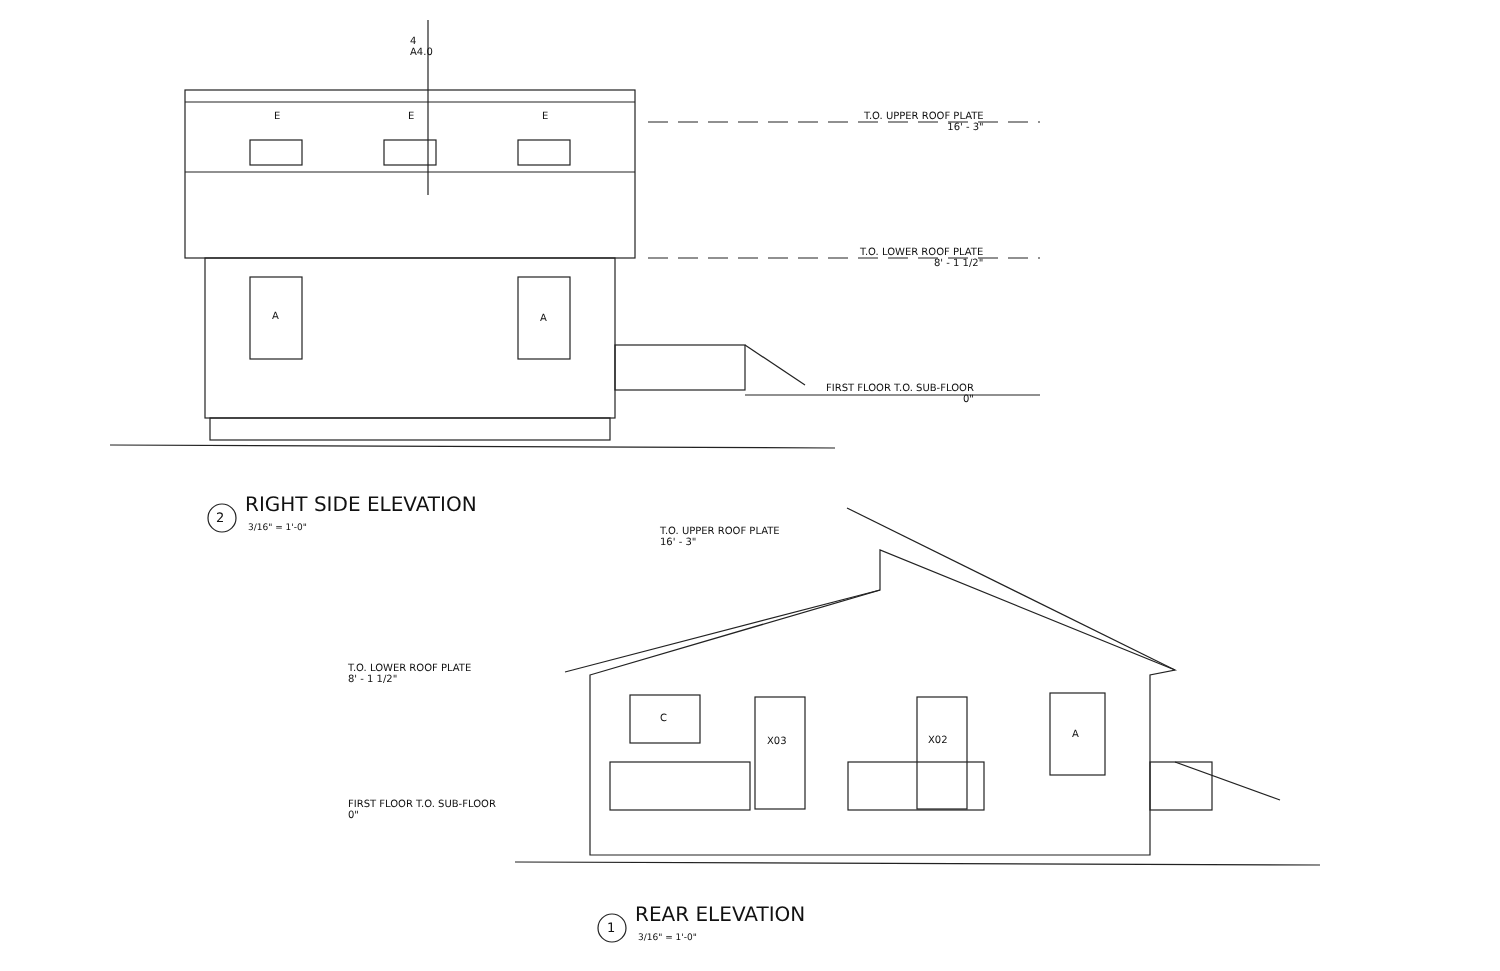4
A4.0
T.O. UPPER ROOF PLATE
16' - 3"
T.O. LOWER ROOF PLATE
8' - 1 1/2"
FIRST FLOOR T.O. SUB-FLOOR
0"
E E E
A A
2
RIGHT SIDE ELEVATION
3/16" = 1'-0"
T.O. UPPER ROOF PLATE
16' - 3"
T.O. LOWER ROOF PLATE
8' - 1 1/2"
FIRST FLOOR T.O. SUB-FLOOR
0"
C
X03 X02
A
1
REAR ELEVATION
3/16" = 1'-0"